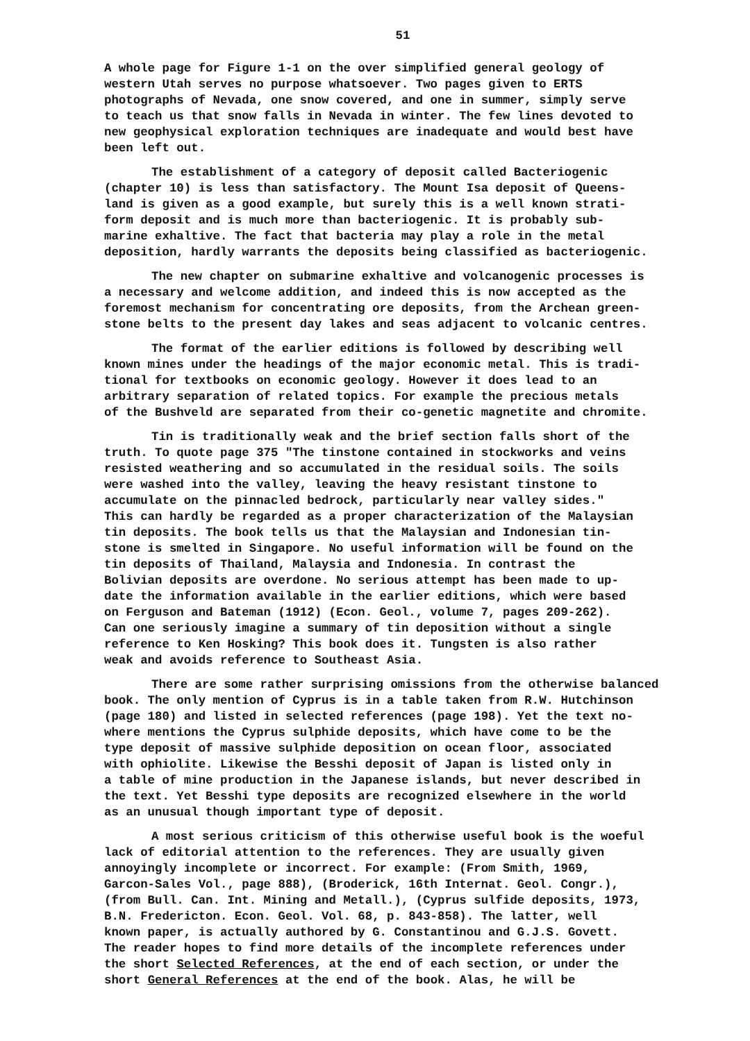51
A whole page for Figure 1-1 on the over simplified general geology of western Utah serves no purpose whatsoever. Two pages given to ERTS photographs of Nevada, one snow covered, and one in summer, simply serve to teach us that snow falls in Nevada in winter. The few lines devoted to new geophysical exploration techniques are inadequate and would best have been left out.
The establishment of a category of deposit called Bacteriogenic (chapter 10) is less than satisfactory. The Mount Isa deposit of Queens- land is given as a good example, but surely this is a well known strati- form deposit and is much more than bacteriogenic. It is probably sub- marine exhaltive. The fact that bacteria may play a role in the metal deposition, hardly warrants the deposits being classified as bacteriogenic.
The new chapter on submarine exhaltive and volcanogenic processes is a necessary and welcome addition, and indeed this is now accepted as the foremost mechanism for concentrating ore deposits, from the Archean green- stone belts to the present day lakes and seas adjacent to volcanic centres.
The format of the earlier editions is followed by describing well known mines under the headings of the major economic metal. This is tradi- tional for textbooks on economic geology. However it does lead to an arbitrary separation of related topics. For example the precious metals of the Bushveld are separated from their co-genetic magnetite and chromite.
Tin is traditionally weak and the brief section falls short of the truth. To quote page 375 "The tinstone contained in stockworks and veins resisted weathering and so accumulated in the residual soils. The soils were washed into the valley, leaving the heavy resistant tinstone to accumulate on the pinnacled bedrock, particularly near valley sides." This can hardly be regarded as a proper characterization of the Malaysian tin deposits. The book tells us that the Malaysian and Indonesian tin- stone is smelted in Singapore. No useful information will be found on the tin deposits of Thailand, Malaysia and Indonesia. In contrast the Bolivian deposits are overdone. No serious attempt has been made to up- date the information available in the earlier editions, which were based on Ferguson and Bateman (1912) (Econ. Geol., volume 7, pages 209-262). Can one seriously imagine a summary of tin deposition without a single reference to Ken Hosking? This book does it. Tungsten is also rather weak and avoids reference to Southeast Asia.
There are some rather surprising omissions from the otherwise balanced book. The only mention of Cyprus is in a table taken from R.W. Hutchinson (page 180) and listed in selected references (page 198). Yet the text no- where mentions the Cyprus sulphide deposits, which have come to be the type deposit of massive sulphide deposition on ocean floor, associated with ophiolite. Likewise the Besshi deposit of Japan is listed only in a table of mine production in the Japanese islands, but never described in the text. Yet Besshi type deposits are recognized elsewhere in the world as an unusual though important type of deposit.
A most serious criticism of this otherwise useful book is the woeful lack of editorial attention to the references. They are usually given annoyingly incomplete or incorrect. For example: (From Smith, 1969, Garcon-Sales Vol., page 888), (Broderick, 16th Internat. Geol. Congr.), (from Bull. Can. Int. Mining and Metall.), (Cyprus sulfide deposits, 1973, B.N. Fredericton. Econ. Geol. Vol. 68, p. 843-858). The latter, well known paper, is actually authored by G. Constantinou and G.J.S. Govett. The reader hopes to find more details of the incomplete references under the short Selected References, at the end of each section, or under the short General References at the end of the book. Alas, he will be